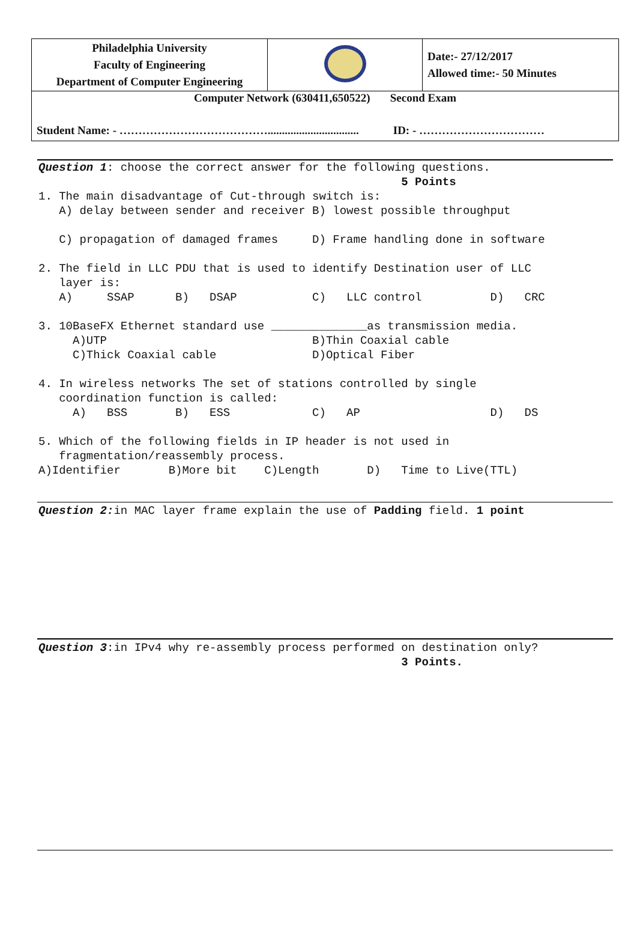| Philadelphia University Faculty of Engineering Department of Computer Engineering | | Date:- 27/12/2017 Allowed time:- 50 Minutes |
| Computer Network (630411,650522) Second Exam | | |
| Student Name: - …………………………………................................ ID: - …………………………… | | |
Question 1: choose the correct answer for the following questions.
                                                     5 Points
1. The main disadvantage of Cut-through switch is:
   A) delay between sender and receiver B) lowest possible throughput

   C) propagation of damaged frames     D) Frame handling done in software

2. The field in LLC PDU that is used to identify Destination user of LLC
   layer is:
   A)     SSAP      B)   DSAP           C)   LLC control          D)   CRC

3. 10BaseFX Ethernet standard use ______________as transmission media.
     A)UTP                              B)Thin Coaxial cable
     C)Thick Coaxial cable              D)Optical Fiber

4. In wireless networks The set of stations controlled by single
   coordination function is called:
     A)   BSS       B)   ESS            C)   AP                   D)   DS

5. Which of the following fields in IP header is not used in
   fragmentation/reassembly process.
A)Identifier       B)More bit    C)Length       D)   Time to Live(TTL)
Question 2: in MAC layer frame explain the use of Padding field. 1 point
Question 3:in IPv4 why re-assembly process performed on destination only?
                                                     3 Points.